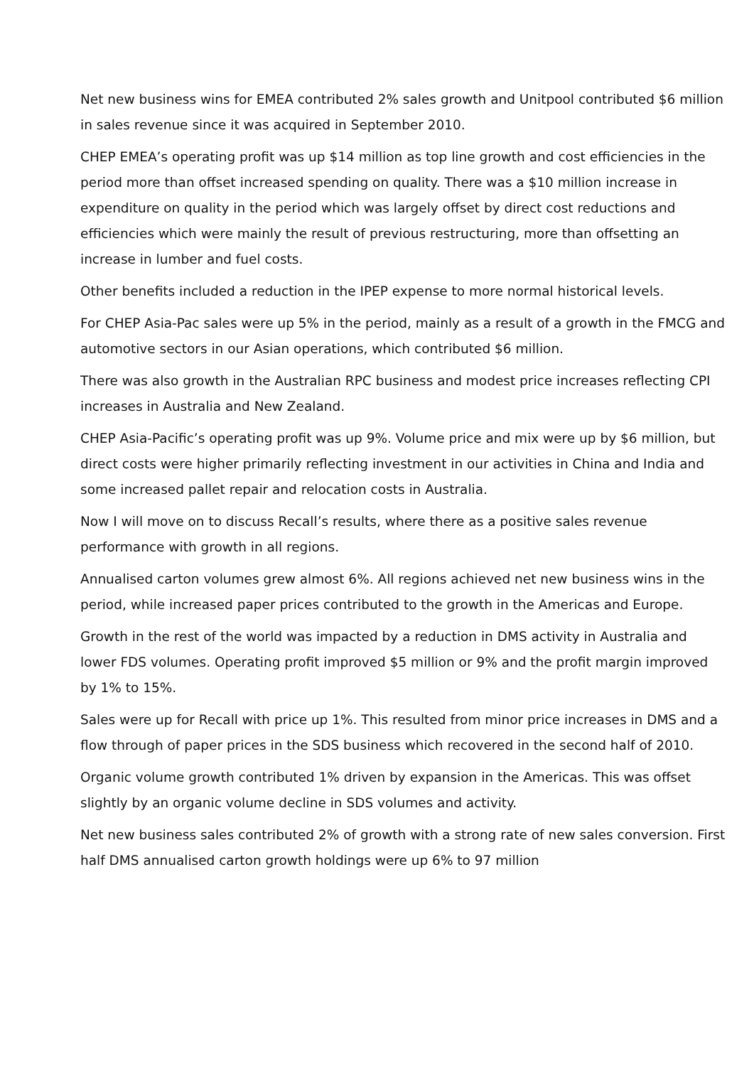Net new business wins for EMEA contributed 2% sales growth and Unitpool contributed $6 million in sales revenue since it was acquired in September 2010.
CHEP EMEA’s operating profit was up $14 million as top line growth and cost efficiencies in the period more than offset increased spending on quality. There was a $10 million increase in expenditure on quality in the period which was largely offset by direct cost reductions and efficiencies which were mainly the result of previous restructuring, more than offsetting an increase in lumber and fuel costs.
Other benefits included a reduction in the IPEP expense to more normal historical levels.
For CHEP Asia-Pac sales were up 5% in the period, mainly as a result of a growth in the FMCG and automotive sectors in our Asian operations, which contributed $6 million.
There was also growth in the Australian RPC business and modest price increases reflecting CPI increases in Australia and New Zealand.
CHEP Asia-Pacific’s operating profit was up 9%. Volume price and mix were up by $6 million, but direct costs were higher primarily reflecting investment in our activities in China and India and some increased pallet repair and relocation costs in Australia.
Now I will move on to discuss Recall’s results, where there as a positive sales revenue performance with growth in all regions.
Annualised carton volumes grew almost 6%. All regions achieved net new business wins in the period, while increased paper prices contributed to the growth in the Americas and Europe.
Growth in the rest of the world was impacted by a reduction in DMS activity in Australia and lower FDS volumes. Operating profit improved $5 million or 9% and the profit margin improved by 1% to 15%.
Sales were up for Recall with price up 1%. This resulted from minor price increases in DMS and a flow through of paper prices in the SDS business which recovered in the second half of 2010.
Organic volume growth contributed 1% driven by expansion in the Americas. This was offset slightly by an organic volume decline in SDS volumes and activity.
Net new business sales contributed 2% of growth with a strong rate of new sales conversion. First half DMS annualised carton growth holdings were up 6% to 97 million